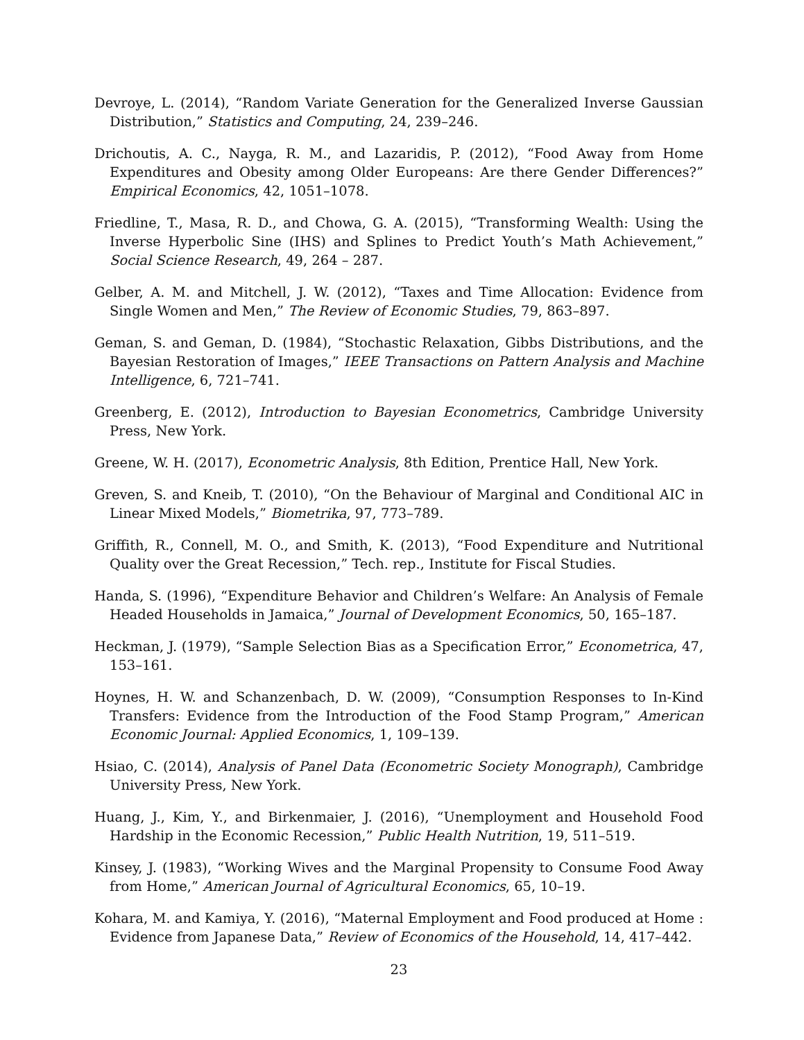Devroye, L. (2014), “Random Variate Generation for the Generalized Inverse Gaussian Distribution,” Statistics and Computing, 24, 239–246.
Drichoutis, A. C., Nayga, R. M., and Lazaridis, P. (2012), “Food Away from Home Expenditures and Obesity among Older Europeans: Are there Gender Differences?” Empirical Economics, 42, 1051–1078.
Friedline, T., Masa, R. D., and Chowa, G. A. (2015), “Transforming Wealth: Using the Inverse Hyperbolic Sine (IHS) and Splines to Predict Youth’s Math Achievement,” Social Science Research, 49, 264 – 287.
Gelber, A. M. and Mitchell, J. W. (2012), “Taxes and Time Allocation: Evidence from Single Women and Men,” The Review of Economic Studies, 79, 863–897.
Geman, S. and Geman, D. (1984), “Stochastic Relaxation, Gibbs Distributions, and the Bayesian Restoration of Images,” IEEE Transactions on Pattern Analysis and Machine Intelligence, 6, 721–741.
Greenberg, E. (2012), Introduction to Bayesian Econometrics, Cambridge University Press, New York.
Greene, W. H. (2017), Econometric Analysis, 8th Edition, Prentice Hall, New York.
Greven, S. and Kneib, T. (2010), “On the Behaviour of Marginal and Conditional AIC in Linear Mixed Models,” Biometrika, 97, 773–789.
Griffith, R., Connell, M. O., and Smith, K. (2013), “Food Expenditure and Nutritional Quality over the Great Recession,” Tech. rep., Institute for Fiscal Studies.
Handa, S. (1996), “Expenditure Behavior and Children’s Welfare: An Analysis of Female Headed Households in Jamaica,” Journal of Development Economics, 50, 165–187.
Heckman, J. (1979), “Sample Selection Bias as a Specification Error,” Econometrica, 47, 153–161.
Hoynes, H. W. and Schanzenbach, D. W. (2009), “Consumption Responses to In-Kind Transfers: Evidence from the Introduction of the Food Stamp Program,” American Economic Journal: Applied Economics, 1, 109–139.
Hsiao, C. (2014), Analysis of Panel Data (Econometric Society Monograph), Cambridge University Press, New York.
Huang, J., Kim, Y., and Birkenmaier, J. (2016), “Unemployment and Household Food Hardship in the Economic Recession,” Public Health Nutrition, 19, 511–519.
Kinsey, J. (1983), “Working Wives and the Marginal Propensity to Consume Food Away from Home,” American Journal of Agricultural Economics, 65, 10–19.
Kohara, M. and Kamiya, Y. (2016), “Maternal Employment and Food produced at Home : Evidence from Japanese Data,” Review of Economics of the Household, 14, 417–442.
23